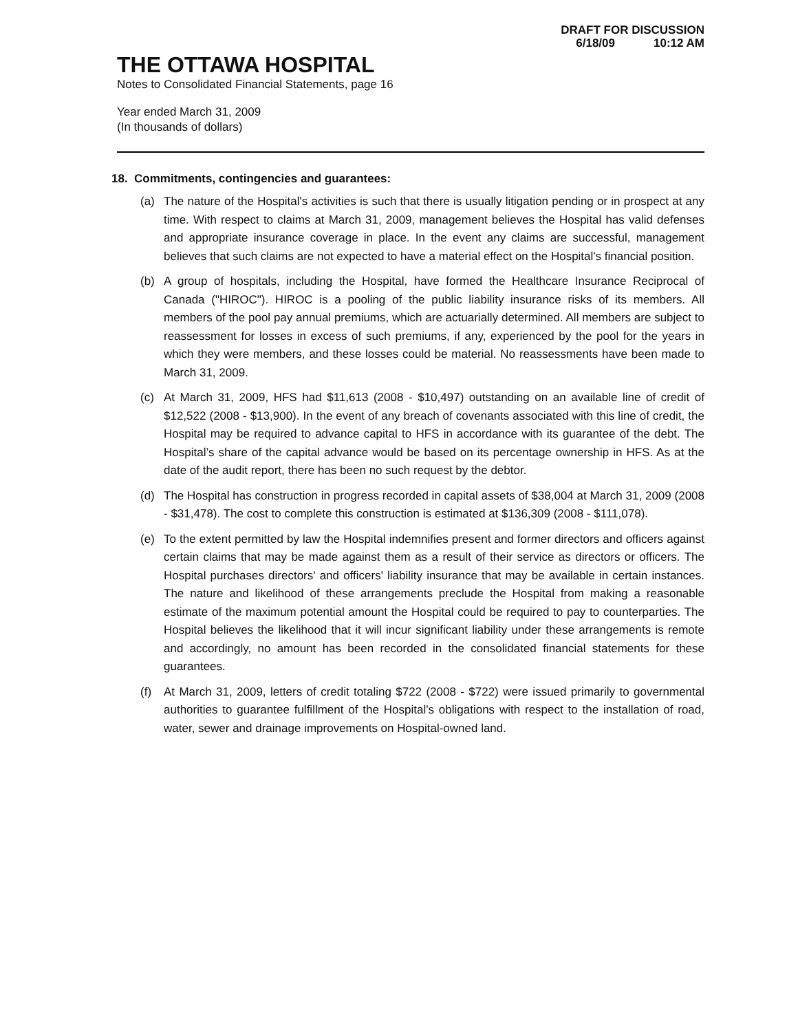DRAFT FOR DISCUSSION
6/18/09 10:12 AM
THE OTTAWA HOSPITAL
Notes to Consolidated Financial Statements, page 16
Year ended March 31, 2009
(In thousands of dollars)
18. Commitments, contingencies and guarantees:
(a) The nature of the Hospital's activities is such that there is usually litigation pending or in prospect at any time. With respect to claims at March 31, 2009, management believes the Hospital has valid defenses and appropriate insurance coverage in place. In the event any claims are successful, management believes that such claims are not expected to have a material effect on the Hospital's financial position.
(b) A group of hospitals, including the Hospital, have formed the Healthcare Insurance Reciprocal of Canada ("HIROC"). HIROC is a pooling of the public liability insurance risks of its members. All members of the pool pay annual premiums, which are actuarially determined. All members are subject to reassessment for losses in excess of such premiums, if any, experienced by the pool for the years in which they were members, and these losses could be material. No reassessments have been made to March 31, 2009.
(c) At March 31, 2009, HFS had $11,613 (2008 - $10,497) outstanding on an available line of credit of $12,522 (2008 - $13,900). In the event of any breach of covenants associated with this line of credit, the Hospital may be required to advance capital to HFS in accordance with its guarantee of the debt. The Hospital’s share of the capital advance would be based on its percentage ownership in HFS. As at the date of the audit report, there has been no such request by the debtor.
(d) The Hospital has construction in progress recorded in capital assets of $38,004 at March 31, 2009 (2008 - $31,478). The cost to complete this construction is estimated at $136,309 (2008 - $111,078).
(e) To the extent permitted by law the Hospital indemnifies present and former directors and officers against certain claims that may be made against them as a result of their service as directors or officers. The Hospital purchases directors' and officers' liability insurance that may be available in certain instances. The nature and likelihood of these arrangements preclude the Hospital from making a reasonable estimate of the maximum potential amount the Hospital could be required to pay to counterparties. The Hospital believes the likelihood that it will incur significant liability under these arrangements is remote and accordingly, no amount has been recorded in the consolidated financial statements for these guarantees.
(f) At March 31, 2009, letters of credit totaling $722 (2008 - $722) were issued primarily to governmental authorities to guarantee fulfillment of the Hospital's obligations with respect to the installation of road, water, sewer and drainage improvements on Hospital-owned land.